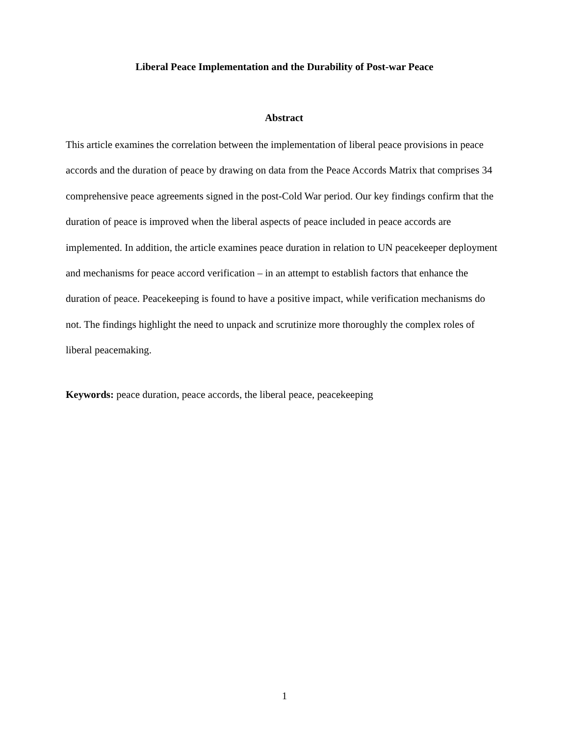Liberal Peace Implementation and the Durability of Post-war Peace
Abstract
This article examines the correlation between the implementation of liberal peace provisions in peace accords and the duration of peace by drawing on data from the Peace Accords Matrix that comprises 34 comprehensive peace agreements signed in the post-Cold War period. Our key findings confirm that the duration of peace is improved when the liberal aspects of peace included in peace accords are implemented. In addition, the article examines peace duration in relation to UN peacekeeper deployment and mechanisms for peace accord verification – in an attempt to establish factors that enhance the duration of peace. Peacekeeping is found to have a positive impact, while verification mechanisms do not. The findings highlight the need to unpack and scrutinize more thoroughly the complex roles of liberal peacemaking.
Keywords: peace duration, peace accords, the liberal peace, peacekeeping
1